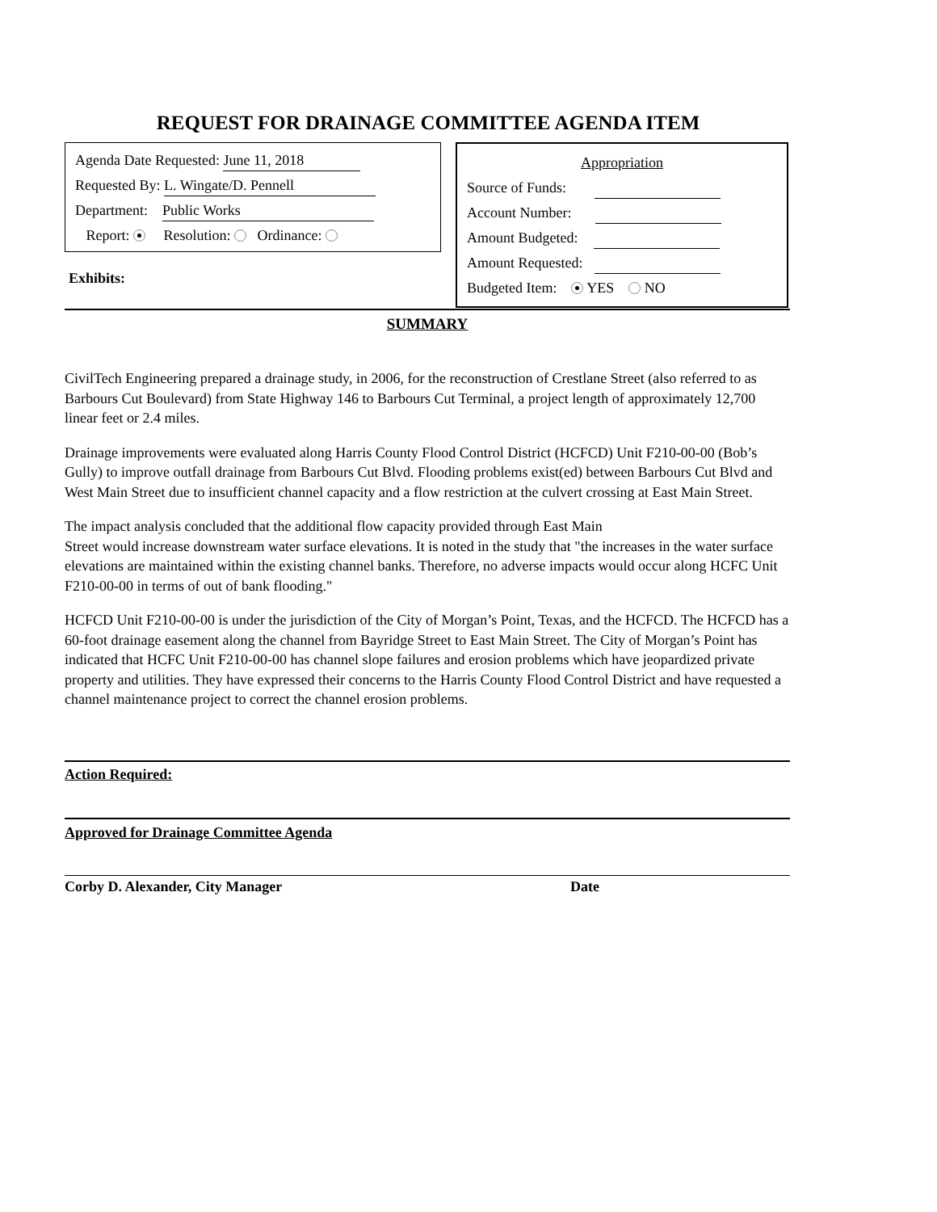REQUEST FOR DRAINAGE COMMITTEE AGENDA ITEM
Agenda Date Requested: June 11, 2018
Requested By: L. Wingate/D. Pennell
Department: Public Works
Report: Resolution: Ordinance:
Exhibits:
Appropriation
Source of Funds:
Account Number:
Amount Budgeted:
Amount Requested:
Budgeted Item: YES NO
SUMMARY
CivilTech Engineering prepared a drainage study, in 2006, for the reconstruction of Crestlane Street (also referred to as Barbours Cut Boulevard) from State Highway 146 to Barbours Cut Terminal, a project length of approximately 12,700 linear feet or 2.4 miles.
Drainage improvements were evaluated along Harris County Flood Control District (HCFCD) Unit F210-00-00 (Bob’s Gully) to improve outfall drainage from Barbours Cut Blvd. Flooding problems exist(ed) between Barbours Cut Blvd and West Main Street due to insufficient channel capacity and a flow restriction at the culvert crossing at East Main Street.
The impact analysis concluded that the additional flow capacity provided through East Main
Street would increase downstream water surface elevations. It is noted in the study that "the increases in the water surface elevations are maintained within the existing channel banks. Therefore, no adverse impacts would occur along HCFC Unit F210-00-00 in terms of out of bank flooding."
HCFCD Unit F210-00-00 is under the jurisdiction of the City of Morgan’s Point, Texas, and the HCFCD. The HCFCD has a 60-foot drainage easement along the channel from Bayridge Street to East Main Street. The City of Morgan’s Point has indicated that HCFC Unit F210-00-00 has channel slope failures and erosion problems which have jeopardized private property and utilities. They have expressed their concerns to the Harris County Flood Control District and have requested a channel maintenance project to correct the channel erosion problems.
Action Required:
Approved for Drainage Committee Agenda
Corby D. Alexander, City Manager
Date